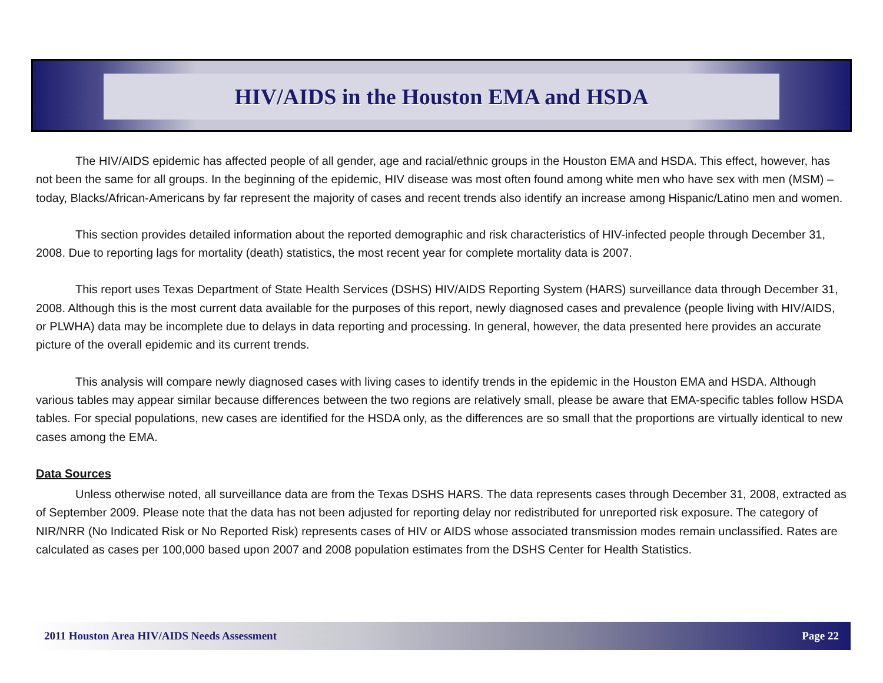HIV/AIDS in the Houston EMA and HSDA
The HIV/AIDS epidemic has affected people of all gender, age and racial/ethnic groups in the Houston EMA and HSDA. This effect, however, has not been the same for all groups. In the beginning of the epidemic, HIV disease was most often found among white men who have sex with men (MSM) – today, Blacks/African-Americans by far represent the majority of cases and recent trends also identify an increase among Hispanic/Latino men and women.
This section provides detailed information about the reported demographic and risk characteristics of HIV-infected people through December 31, 2008. Due to reporting lags for mortality (death) statistics, the most recent year for complete mortality data is 2007.
This report uses Texas Department of State Health Services (DSHS) HIV/AIDS Reporting System (HARS) surveillance data through December 31, 2008. Although this is the most current data available for the purposes of this report, newly diagnosed cases and prevalence (people living with HIV/AIDS, or PLWHA) data may be incomplete due to delays in data reporting and processing. In general, however, the data presented here provides an accurate picture of the overall epidemic and its current trends.
This analysis will compare newly diagnosed cases with living cases to identify trends in the epidemic in the Houston EMA and HSDA. Although various tables may appear similar because differences between the two regions are relatively small, please be aware that EMA-specific tables follow HSDA tables. For special populations, new cases are identified for the HSDA only, as the differences are so small that the proportions are virtually identical to new cases among the EMA.
Data Sources
Unless otherwise noted, all surveillance data are from the Texas DSHS HARS. The data represents cases through December 31, 2008, extracted as of September 2009. Please note that the data has not been adjusted for reporting delay nor redistributed for unreported risk exposure. The category of NIR/NRR (No Indicated Risk or No Reported Risk) represents cases of HIV or AIDS whose associated transmission modes remain unclassified. Rates are calculated as cases per 100,000 based upon 2007 and 2008 population estimates from the DSHS Center for Health Statistics.
2011 Houston Area HIV/AIDS Needs Assessment Page 22